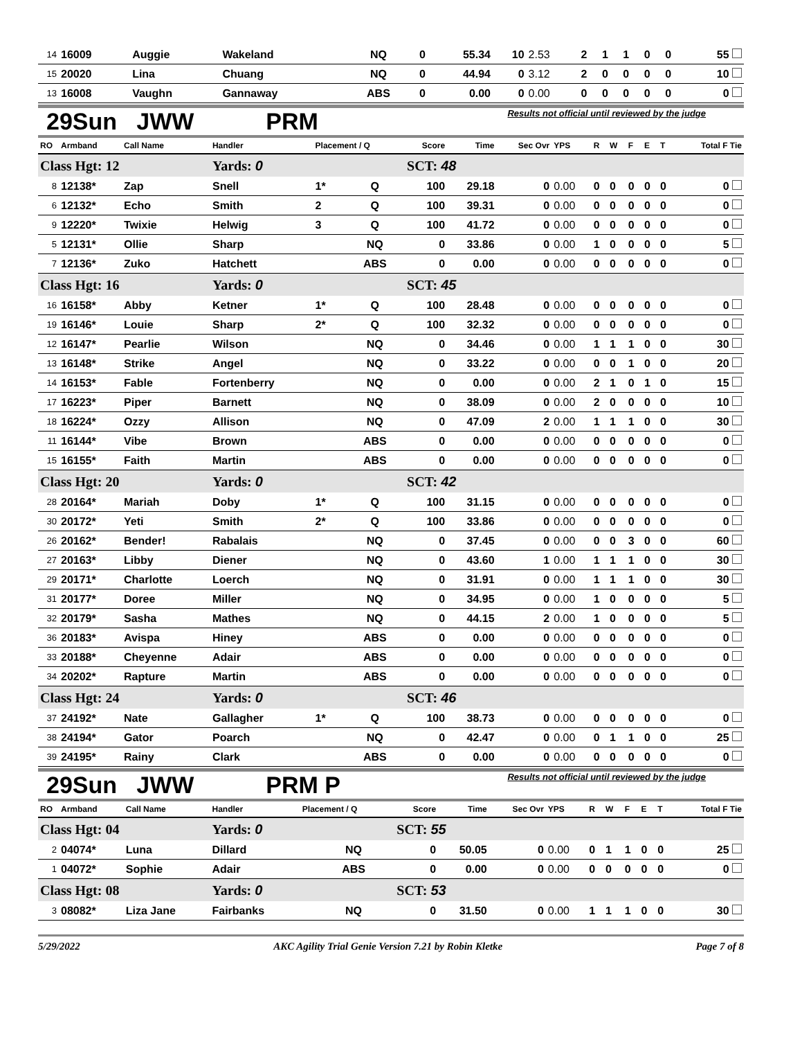| 14 | 16009 | Auggie | Wakeland | | NQ | 0 | 55.34 | 10 | 2.53 | 2 | 1 | 1 | 0 | 0 | 55 |
| 15 | 20020 | Lina | Chuang | | NQ | 0 | 44.94 | 0 | 3.12 | 2 | 0 | 0 | 0 | 0 | 10 |
| 13 | 16008 | Vaughn | Gannaway | | ABS | 0 | 0.00 | 0 | 0.00 | 0 | 0 | 0 | 0 | 0 | 0 |
29Sun JWW PRM
Results not official until reviewed by the judge
| RO | Armband | Call Name | Handler | Placement / Q | | Score | Time | Sec Ovr | YPS | R | W | F | E | T | Total F Tie |
| Class Hgt: 12 | | | Yards: 0 | | | SCT: 48 | | | | | | | | | |
| 8 | 12138* | Zap | Snell | 1* | Q | 100 | 29.18 | 0 | 0.00 | 0 | 0 | 0 | 0 | 0 | 0 |
| 6 | 12132* | Echo | Smith | 2 | Q | 100 | 39.31 | 0 | 0.00 | 0 | 0 | 0 | 0 | 0 | 0 |
| 9 | 12220* | Twixie | Helwig | 3 | Q | 100 | 41.72 | 0 | 0.00 | 0 | 0 | 0 | 0 | 0 | 0 |
| 5 | 12131* | Ollie | Sharp | | NQ | 0 | 33.86 | 0 | 0.00 | 1 | 0 | 0 | 0 | 0 | 5 |
| 7 | 12136* | Zuko | Hatchett | | ABS | 0 | 0.00 | 0 | 0.00 | 0 | 0 | 0 | 0 | 0 | 0 |
| Class Hgt: 16 | | | Yards: 0 | | | SCT: 45 | | | | | | | | | |
| 16 | 16158* | Abby | Ketner | 1* | Q | 100 | 28.48 | 0 | 0.00 | 0 | 0 | 0 | 0 | 0 | 0 |
| 19 | 16146* | Louie | Sharp | 2* | Q | 100 | 32.32 | 0 | 0.00 | 0 | 0 | 0 | 0 | 0 | 0 |
| 12 | 16147* | Pearlie | Wilson | | NQ | 0 | 34.46 | 0 | 0.00 | 1 | 1 | 1 | 0 | 0 | 30 |
| 13 | 16148* | Strike | Angel | | NQ | 0 | 33.22 | 0 | 0.00 | 0 | 0 | 1 | 0 | 0 | 20 |
| 14 | 16153* | Fable | Fortenberry | | NQ | 0 | 0.00 | 0 | 0.00 | 2 | 1 | 0 | 1 | 0 | 15 |
| 17 | 16223* | Piper | Barnett | | NQ | 0 | 38.09 | 0 | 0.00 | 2 | 0 | 0 | 0 | 0 | 10 |
| 18 | 16224* | Ozzy | Allison | | NQ | 0 | 47.09 | 2 | 0.00 | 1 | 1 | 1 | 0 | 0 | 30 |
| 11 | 16144* | Vibe | Brown | | ABS | 0 | 0.00 | 0 | 0.00 | 0 | 0 | 0 | 0 | 0 | 0 |
| 15 | 16155* | Faith | Martin | | ABS | 0 | 0.00 | 0 | 0.00 | 0 | 0 | 0 | 0 | 0 | 0 |
| Class Hgt: 20 | | | Yards: 0 | | | SCT: 42 | | | | | | | | | |
| 28 | 20164* | Mariah | Doby | 1* | Q | 100 | 31.15 | 0 | 0.00 | 0 | 0 | 0 | 0 | 0 | 0 |
| 30 | 20172* | Yeti | Smith | 2* | Q | 100 | 33.86 | 0 | 0.00 | 0 | 0 | 0 | 0 | 0 | 0 |
| 26 | 20162* | Bender! | Rabalais | | NQ | 0 | 37.45 | 0 | 0.00 | 0 | 0 | 3 | 0 | 0 | 60 |
| 27 | 20163* | Libby | Diener | | NQ | 0 | 43.60 | 1 | 0.00 | 1 | 1 | 1 | 0 | 0 | 30 |
| 29 | 20171* | Charlotte | Loerch | | NQ | 0 | 31.91 | 0 | 0.00 | 1 | 1 | 1 | 0 | 0 | 30 |
| 31 | 20177* | Doree | Miller | | NQ | 0 | 34.95 | 0 | 0.00 | 1 | 0 | 0 | 0 | 0 | 5 |
| 32 | 20179* | Sasha | Mathes | | NQ | 0 | 44.15 | 2 | 0.00 | 1 | 0 | 0 | 0 | 0 | 5 |
| 36 | 20183* | Avispa | Hiney | | ABS | 0 | 0.00 | 0 | 0.00 | 0 | 0 | 0 | 0 | 0 | 0 |
| 33 | 20188* | Cheyenne | Adair | | ABS | 0 | 0.00 | 0 | 0.00 | 0 | 0 | 0 | 0 | 0 | 0 |
| 34 | 20202* | Rapture | Martin | | ABS | 0 | 0.00 | 0 | 0.00 | 0 | 0 | 0 | 0 | 0 | 0 |
| Class Hgt: 24 | | | Yards: 0 | | | SCT: 46 | | | | | | | | | |
| 37 | 24192* | Nate | Gallagher | 1* | Q | 100 | 38.73 | 0 | 0.00 | 0 | 0 | 0 | 0 | 0 | 0 |
| 38 | 24194* | Gator | Poarch | | NQ | 0 | 42.47 | 0 | 0.00 | 0 | 1 | 1 | 0 | 0 | 25 |
| 39 | 24195* | Rainy | Clark | | ABS | 0 | 0.00 | 0 | 0.00 | 0 | 0 | 0 | 0 | 0 | 0 |
29Sun JWW PRM P
Results not official until reviewed by the judge
| RO | Armband | Call Name | Handler | Placement / Q | | Score | Time | Sec Ovr | YPS | R | W | F | E | T | Total F Tie |
| Class Hgt: 04 | | | Yards: 0 | | | SCT: 55 | | | | | | | | | |
| 2 | 04074* | Luna | Dillard | | NQ | 0 | 50.05 | 0 | 0.00 | 0 | 1 | 1 | 0 | 0 | 25 |
| 1 | 04072* | Sophie | Adair | | ABS | 0 | 0.00 | 0 | 0.00 | 0 | 0 | 0 | 0 | 0 | 0 |
| Class Hgt: 08 | | | Yards: 0 | | | SCT: 53 | | | | | | | | | |
| 3 | 08082* | Liza Jane | Fairbanks | | NQ | 0 | 31.50 | 0 | 0.00 | 1 | 1 | 1 | 0 | 0 | 30 |
5/29/2022 AKC Agility Trial Genie Version 7.21 by Robin Kletke Page 7 of 8